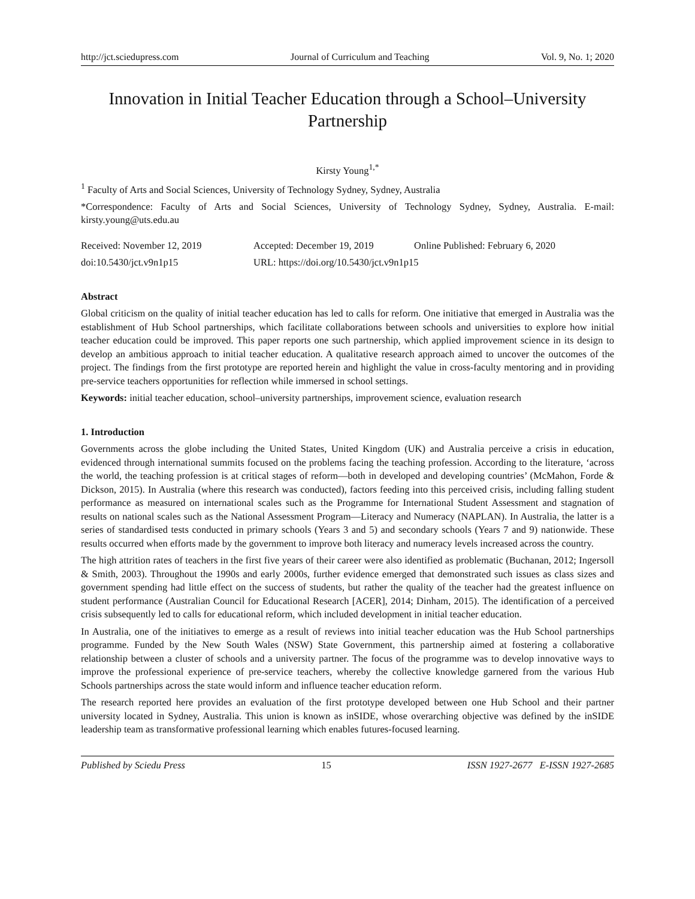http://jct.sciedupress.com Journal of Curriculum and Teaching Vol. 9, No. 1; 2020
Innovation in Initial Teacher Education through a School–University Partnership
Kirsty Young<sup>1,*</sup>
<sup>1</sup> Faculty of Arts and Social Sciences, University of Technology Sydney, Sydney, Australia
*Correspondence: Faculty of Arts and Social Sciences, University of Technology Sydney, Sydney, Australia. E-mail: kirsty.young@uts.edu.au
Received: November 12, 2019 Accepted: December 19, 2019 Online Published: February 6, 2020 doi:10.5430/jct.v9n1p15 URL: https://doi.org/10.5430/jct.v9n1p15
Abstract
Global criticism on the quality of initial teacher education has led to calls for reform. One initiative that emerged in Australia was the establishment of Hub School partnerships, which facilitate collaborations between schools and universities to explore how initial teacher education could be improved. This paper reports one such partnership, which applied improvement science in its design to develop an ambitious approach to initial teacher education. A qualitative research approach aimed to uncover the outcomes of the project. The findings from the first prototype are reported herein and highlight the value in cross-faculty mentoring and in providing pre-service teachers opportunities for reflection while immersed in school settings.
Keywords: initial teacher education, school–university partnerships, improvement science, evaluation research
1. Introduction
Governments across the globe including the United States, United Kingdom (UK) and Australia perceive a crisis in education, evidenced through international summits focused on the problems facing the teaching profession. According to the literature, ‘across the world, the teaching profession is at critical stages of reform—both in developed and developing countries’ (McMahon, Forde & Dickson, 2015). In Australia (where this research was conducted), factors feeding into this perceived crisis, including falling student performance as measured on international scales such as the Programme for International Student Assessment and stagnation of results on national scales such as the National Assessment Program—Literacy and Numeracy (NAPLAN). In Australia, the latter is a series of standardised tests conducted in primary schools (Years 3 and 5) and secondary schools (Years 7 and 9) nationwide. These results occurred when efforts made by the government to improve both literacy and numeracy levels increased across the country.
The high attrition rates of teachers in the first five years of their career were also identified as problematic (Buchanan, 2012; Ingersoll & Smith, 2003). Throughout the 1990s and early 2000s, further evidence emerged that demonstrated such issues as class sizes and government spending had little effect on the success of students, but rather the quality of the teacher had the greatest influence on student performance (Australian Council for Educational Research [ACER], 2014; Dinham, 2015). The identification of a perceived crisis subsequently led to calls for educational reform, which included development in initial teacher education.
In Australia, one of the initiatives to emerge as a result of reviews into initial teacher education was the Hub School partnerships programme. Funded by the New South Wales (NSW) State Government, this partnership aimed at fostering a collaborative relationship between a cluster of schools and a university partner. The focus of the programme was to develop innovative ways to improve the professional experience of pre-service teachers, whereby the collective knowledge garnered from the various Hub Schools partnerships across the state would inform and influence teacher education reform.
The research reported here provides an evaluation of the first prototype developed between one Hub School and their partner university located in Sydney, Australia. This union is known as inSIDE, whose overarching objective was defined by the inSIDE leadership team as transformative professional learning which enables futures-focused learning.
Published by Sciedu Press 15 ISSN 1927-2677 E-ISSN 1927-2685